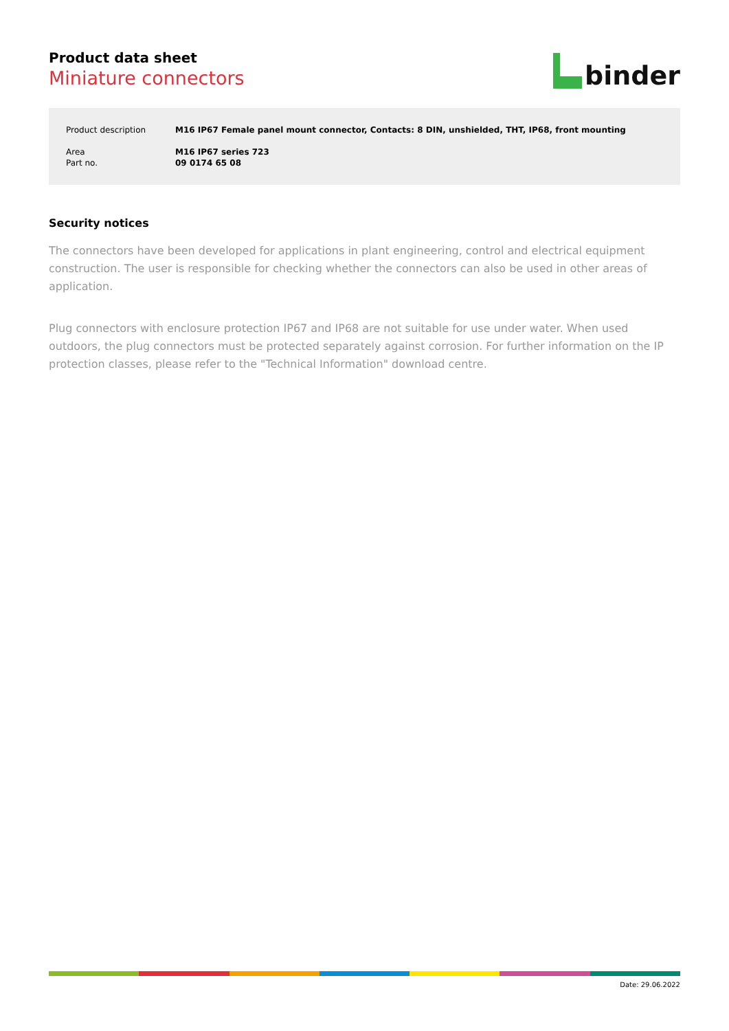Product data sheet
Miniature connectors
binder
| Product description | M16 IP67 Female panel mount connector, Contacts: 8 DIN, unshielded, THT, IP68, front mounting |
| Area | M16 IP67 series 723 |
| Part no. | 09 0174 65 08 |
Security notices
The connectors have been developed for applications in plant engineering, control and electrical equipment construction. The user is responsible for checking whether the connectors can also be used in other areas of application.
Plug connectors with enclosure protection IP67 and IP68 are not suitable for use under water. When used outdoors, the plug connectors must be protected separately against corrosion. For further information on the IP protection classes, please refer to the "Technical Information" download centre.
Date: 29.06.2022